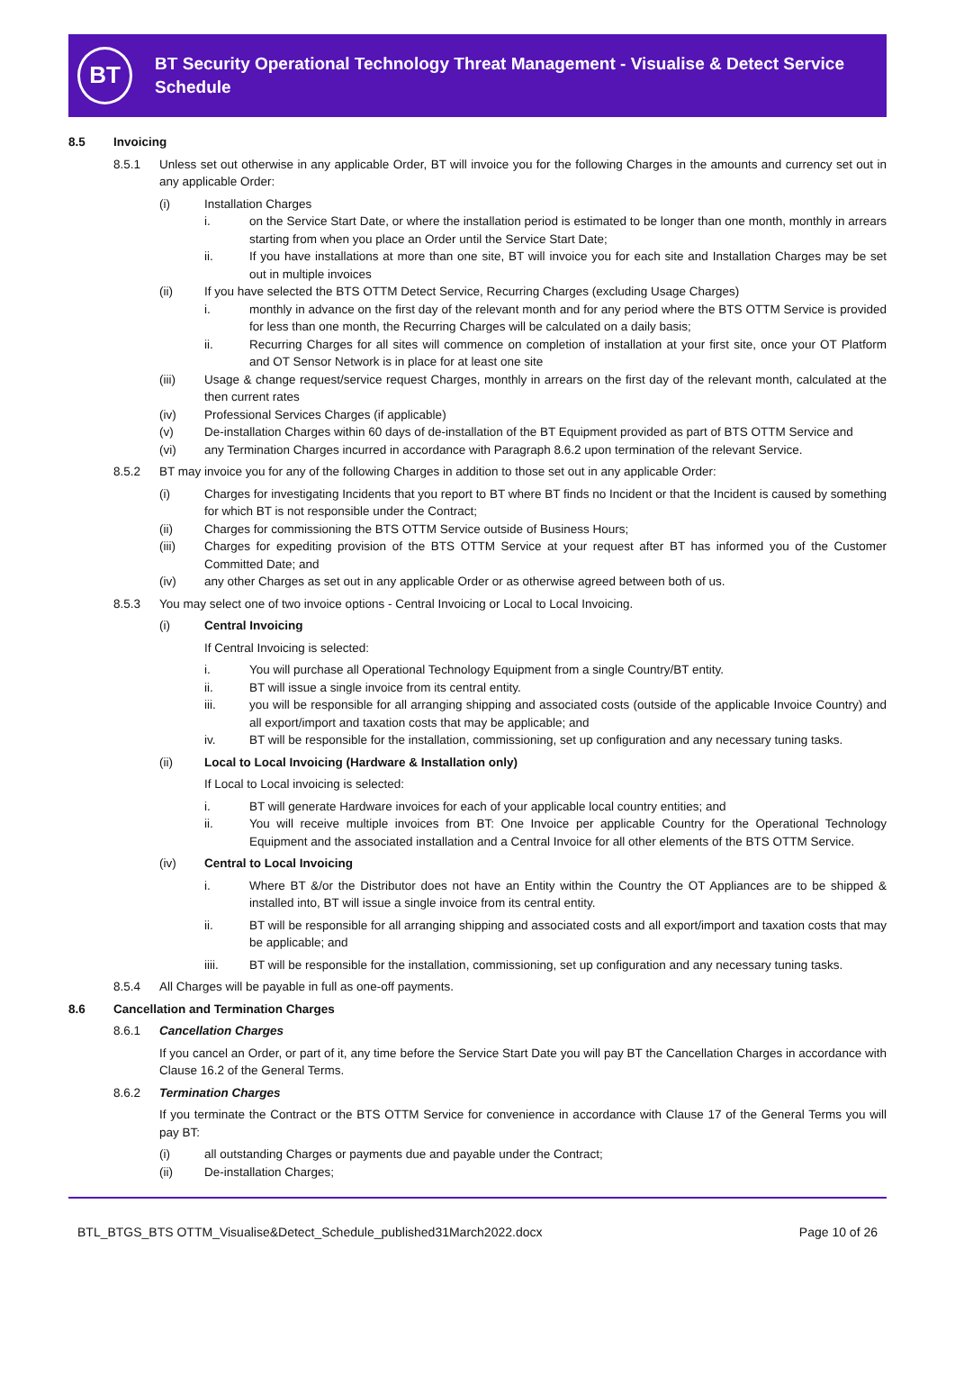BT
BT Security Operational Technology Threat Management - Visualise & Detect Service Schedule
8.5 Invoicing
8.5.1 Unless set out otherwise in any applicable Order, BT will invoice you for the following Charges in the amounts and currency set out in any applicable Order:
(i) Installation Charges
i. on the Service Start Date, or where the installation period is estimated to be longer than one month, monthly in arrears starting from when you place an Order until the Service Start Date;
ii. If you have installations at more than one site, BT will invoice you for each site and Installation Charges may be set out in multiple invoices
(ii) If you have selected the BTS OTTM Detect Service, Recurring Charges (excluding Usage Charges)
i. monthly in advance on the first day of the relevant month and for any period where the BTS OTTM Service is provided for less than one month, the Recurring Charges will be calculated on a daily basis;
ii. Recurring Charges for all sites will commence on completion of installation at your first site, once your OT Platform and OT Sensor Network is in place for at least one site
(iii) Usage & change request/service request Charges, monthly in arrears on the first day of the relevant month, calculated at the then current rates
(iv) Professional Services Charges (if applicable)
(v) De-installation Charges within 60 days of de-installation of the BT Equipment provided as part of BTS OTTM Service and
(vi) any Termination Charges incurred in accordance with Paragraph 8.6.2 upon termination of the relevant Service.
8.5.2 BT may invoice you for any of the following Charges in addition to those set out in any applicable Order:
(i) Charges for investigating Incidents that you report to BT where BT finds no Incident or that the Incident is caused by something for which BT is not responsible under the Contract;
(ii) Charges for commissioning the BTS OTTM Service outside of Business Hours;
(iii) Charges for expediting provision of the BTS OTTM Service at your request after BT has informed you of the Customer Committed Date; and
(iv) any other Charges as set out in any applicable Order or as otherwise agreed between both of us.
8.5.3 You may select one of two invoice options - Central Invoicing or Local to Local Invoicing.
(i) Central Invoicing
If Central Invoicing is selected:
i. You will purchase all Operational Technology Equipment from a single Country/BT entity.
ii. BT will issue a single invoice from its central entity.
iii. you will be responsible for all arranging shipping and associated costs (outside of the applicable Invoice Country) and all export/import and taxation costs that may be applicable; and
iv. BT will be responsible for the installation, commissioning, set up configuration and any necessary tuning tasks.
(ii) Local to Local Invoicing (Hardware & Installation only)
If Local to Local invoicing is selected:
i. BT will generate Hardware invoices for each of your applicable local country entities; and
ii. You will receive multiple invoices from BT: One Invoice per applicable Country for the Operational Technology Equipment and the associated installation and a Central Invoice for all other elements of the BTS OTTM Service.
(iv) Central to Local Invoicing
i. Where BT &/or the Distributor does not have an Entity within the Country the OT Appliances are to be shipped & installed into, BT will issue a single invoice from its central entity.
ii. BT will be responsible for all arranging shipping and associated costs and all export/import and taxation costs that may be applicable; and
iiii. BT will be responsible for the installation, commissioning, set up configuration and any necessary tuning tasks.
8.5.4 All Charges will be payable in full as one-off payments.
8.6 Cancellation and Termination Charges
8.6.1 Cancellation Charges
If you cancel an Order, or part of it, any time before the Service Start Date you will pay BT the Cancellation Charges in accordance with Clause 16.2 of the General Terms.
8.6.2 Termination Charges
If you terminate the Contract or the BTS OTTM Service for convenience in accordance with Clause 17 of the General Terms you will pay BT:
(i) all outstanding Charges or payments due and payable under the Contract;
(ii) De-installation Charges;
BTL_BTGS_BTS OTTM_Visualise&Detect_Schedule_published31March2022.docx Page 10 of 26